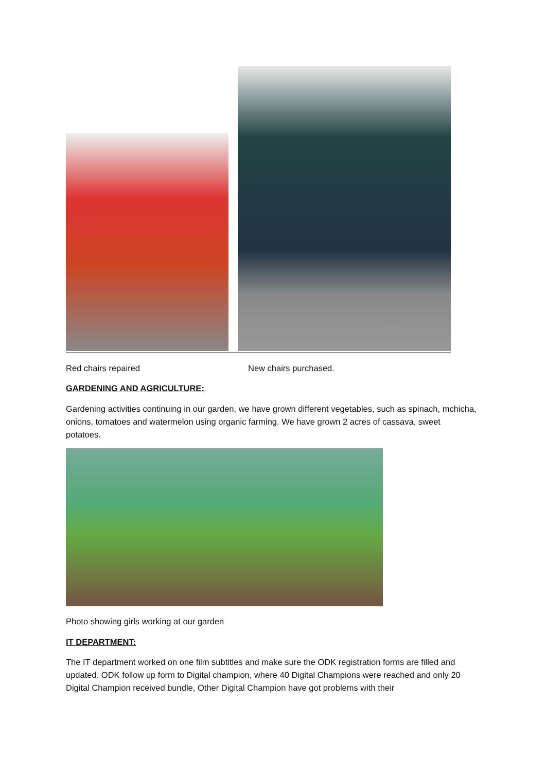Red chairs repaired New chairs purchased.
GARDENING AND AGRICULTURE:
Gardening activities continuing in our garden, we have grown different vegetables, such as spinach, mchicha, onions, tomatoes and watermelon using organic farming. We have grown 2 acres of cassava, sweet potatoes.
Photo showing girls working at our garden
IT DEPARTMENT:
The IT department worked on one film subtitles and make sure the ODK registration forms are filled and updated. ODK follow up form to Digital champion, where 40 Digital Champions were reached and only 20 Digital Champion received bundle, Other Digital Champion have got problems with their